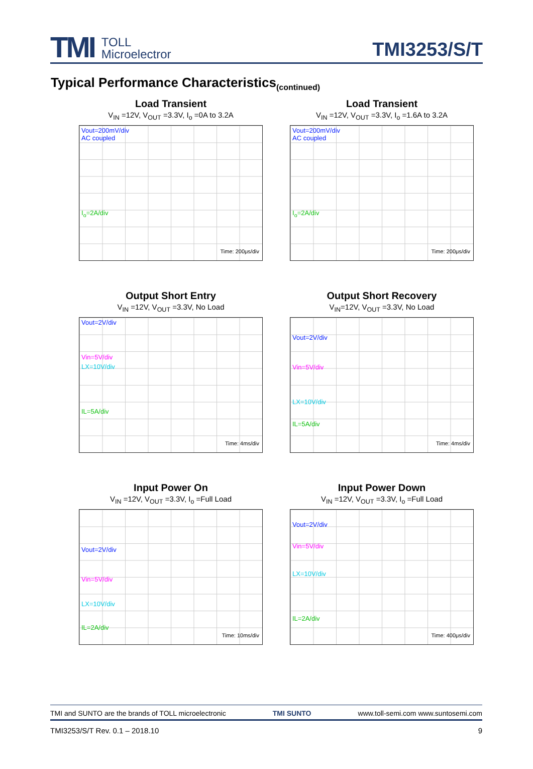TMI TOLL
Microelectror
TMI3253/S/T
Typical Performance Characteristics<sub>(continued)</sub>
Load Transient
V<sub>IN</sub> =12V, V<sub>OUT</sub> =3.3V, I<sub>o</sub> =0A to 3.2A
Vout=200mV/div
AC coupled
I<sub>o</sub>=2A/div
Time: 200μs/div
Load Transient
V<sub>IN</sub> =12V, V<sub>OUT</sub> =3.3V, I<sub>o</sub> =1.6A to 3.2A
Vout=200mV/div
AC coupled
I<sub>o</sub>=2A/div
Time: 200μs/div
Output Short Entry
V<sub>IN</sub> =12V, V<sub>OUT</sub> =3.3V, No Load
Vout=2V/div
Vin=5V/div
LX=10V/div
IL=5A/div
Time: 4ms/div
Output Short Recovery
V<sub>IN</sub>=12V, V<sub>OUT</sub> =3.3V, No Load
Vout=2V/div
Vin=5V/div
LX=10V/div
IL=5A/div
Time: 4ms/div
Input Power On
V<sub>IN</sub> =12V, V<sub>OUT</sub> =3.3V, I<sub>o</sub> =Full Load
Vout=2V/div
Vin=5V/div
LX=10V/div
IL=2A/div
Time: 10ms/div
Input Power Down
V<sub>IN</sub> =12V, V<sub>OUT</sub> =3.3V, I<sub>o</sub> =Full Load
Vout=2V/div
Vin=5V/div
LX=10V/div
IL=2A/div
Time: 400μs/div
TMI and SUNTO are the brands of TOLL microelectronic TMI SUNTO www.toll-semi.com www.suntosemi.com
TMI3253/S/T Rev. 0.1 – 2018.10 9